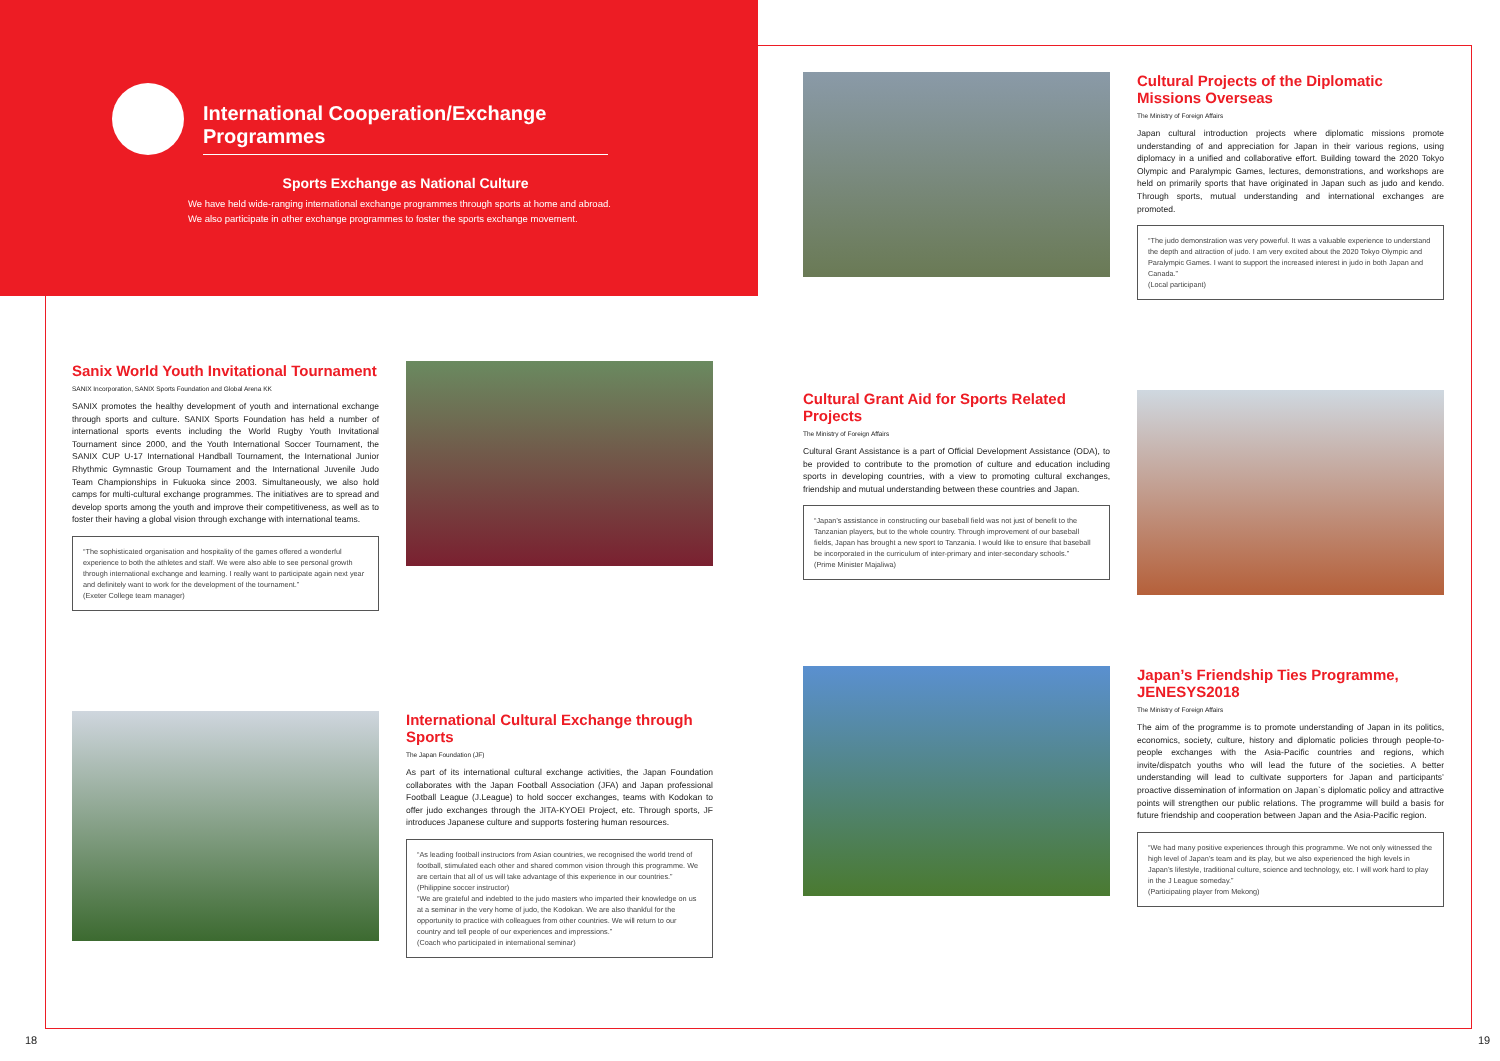International Cooperation/Exchange Programmes
Sports Exchange as National Culture
We have held wide-ranging international exchange programmes through sports at home and abroad.
We also participate in other exchange programmes to foster the sports exchange movement.
Cultural Projects of the Diplomatic Missions Overseas
The Ministry of Foreign Affairs
Japan cultural introduction projects where diplomatic missions promote understanding of and appreciation for Japan in their various regions, using diplomacy in a unified and collaborative effort. Building toward the 2020 Tokyo Olympic and Paralympic Games, lectures, demonstrations, and workshops are held on primarily sports that have originated in Japan such as judo and kendo. Through sports, mutual understanding and international exchanges are promoted.
“The judo demonstration was very powerful. It was a valuable experience to understand the depth and attraction of judo. I am very excited about the 2020 Tokyo Olympic and Paralympic Games. I want to support the increased interest in judo in both Japan and Canada.”
(Local participant)
Sanix World Youth Invitational Tournament
SANIX Incorporation, SANIX Sports Foundation and Global Arena KK
SANIX promotes the healthy development of youth and international exchange through sports and culture. SANIX Sports Foundation has held a number of international sports events including the World Rugby Youth Invitational Tournament since 2000, and the Youth International Soccer Tournament, the SANIX CUP U-17 International Handball Tournament, the International Junior Rhythmic Gymnastic Group Tournament and the International Juvenile Judo Team Championships in Fukuoka since 2003. Simultaneously, we also hold camps for multi-cultural exchange programmes. The initiatives are to spread and develop sports among the youth and improve their competitiveness, as well as to foster their having a global vision through exchange with international teams.
“The sophisticated organisation and hospitality of the games offered a wonderful experience to both the athletes and staff. We were also able to see personal growth through international exchange and learning. I really want to participate again next year and definitely want to work for the development of the tournament.”
(Exeter College team manager)
Cultural Grant Aid for Sports Related Projects
The Ministry of Foreign Affairs
Cultural Grant Assistance is a part of Official Development Assistance (ODA), to be provided to contribute to the promotion of culture and education including sports in developing countries, with a view to promoting cultural exchanges, friendship and mutual understanding between these countries and Japan.
“Japan’s assistance in constructing our baseball field was not just of benefit to the Tanzanian players, but to the whole country. Through improvement of our baseball fields, Japan has brought a new sport to Tanzania. I would like to ensure that baseball be incorporated in the curriculum of inter-primary and inter-secondary schools.”
(Prime Minister Majaliwa)
International Cultural Exchange through Sports
The Japan Foundation (JF)
As part of its international cultural exchange activities, the Japan Foundation collaborates with the Japan Football Association (JFA) and Japan professional Football League (J.League) to hold soccer exchanges, teams with Kodokan to offer judo exchanges through the JITA-KYOEI Project, etc. Through sports, JF introduces Japanese culture and supports fostering human resources.
“As leading football instructors from Asian countries, we recognised the world trend of football, stimulated each other and shared common vision through this programme. We are certain that all of us will take advantage of this experience in our countries.”
(Philippine soccer instructor)
“We are grateful and indebted to the judo masters who imparted their knowledge on us at a seminar in the very home of judo, the Kodokan. We are also thankful for the opportunity to practice with colleagues from other countries. We will return to our country and tell people of our experiences and impressions.”
(Coach who participated in international seminar)
Japan’s Friendship Ties Programme, JENESYS2018
The Ministry of Foreign Affairs
The aim of the programme is to promote understanding of Japan in its politics, economics, society, culture, history and diplomatic policies through people-to-people exchanges with the Asia-Pacific countries and regions, which invite/dispatch youths who will lead the future of the societies. A better understanding will lead to cultivate supporters for Japan and participants’ proactive dissemination of information on Japan`s diplomatic policy and attractive points will strengthen our public relations. The programme will build a basis for future friendship and cooperation between Japan and the Asia-Pacific region.
“We had many positive experiences through this programme. We not only witnessed the high level of Japan’s team and its play, but we also experienced the high levels in Japan’s lifestyle, traditional culture, science and technology, etc. I will work hard to play in the J League someday.”
(Participating player from Mekong)
18 19